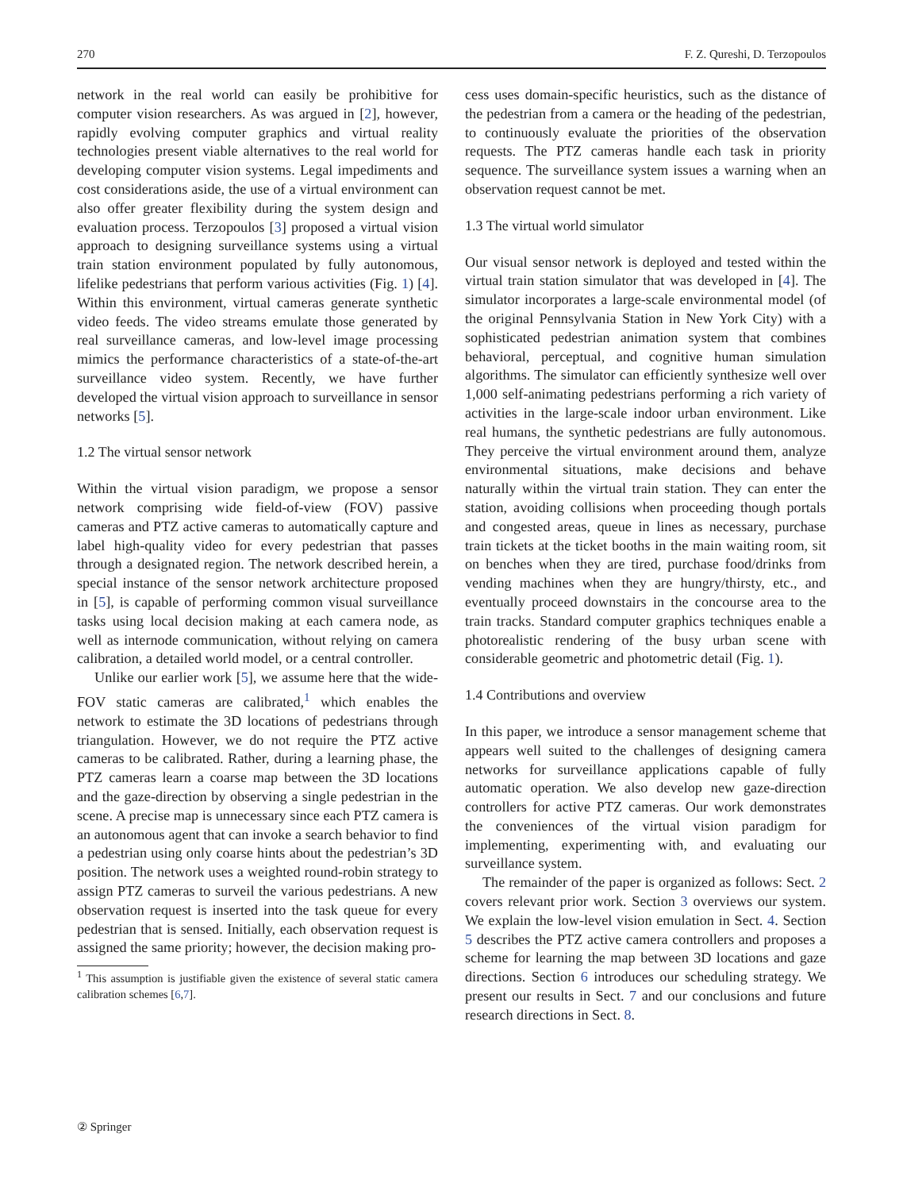270 F. Z. Qureshi, D. Terzopoulos
network in the real world can easily be prohibitive for computer vision researchers. As was argued in [2], however, rapidly evolving computer graphics and virtual reality technologies present viable alternatives to the real world for developing computer vision systems. Legal impediments and cost considerations aside, the use of a virtual environment can also offer greater flexibility during the system design and evaluation process. Terzopoulos [3] proposed a virtual vision approach to designing surveillance systems using a virtual train station environment populated by fully autonomous, lifelike pedestrians that perform various activities (Fig. 1) [4]. Within this environment, virtual cameras generate synthetic video feeds. The video streams emulate those generated by real surveillance cameras, and low-level image processing mimics the performance characteristics of a state-of-the-art surveillance video system. Recently, we have further developed the virtual vision approach to surveillance in sensor networks [5].
1.2 The virtual sensor network
Within the virtual vision paradigm, we propose a sensor network comprising wide field-of-view (FOV) passive cameras and PTZ active cameras to automatically capture and label high-quality video for every pedestrian that passes through a designated region. The network described herein, a special instance of the sensor network architecture proposed in [5], is capable of performing common visual surveillance tasks using local decision making at each camera node, as well as internode communication, without relying on camera calibration, a detailed world model, or a central controller.
Unlike our earlier work [5], we assume here that the wide-FOV static cameras are calibrated,<sup>1</sup> which enables the network to estimate the 3D locations of pedestrians through triangulation. However, we do not require the PTZ active cameras to be calibrated. Rather, during a learning phase, the PTZ cameras learn a coarse map between the 3D locations and the gaze-direction by observing a single pedestrian in the scene. A precise map is unnecessary since each PTZ camera is an autonomous agent that can invoke a search behavior to find a pedestrian using only coarse hints about the pedestrian’s 3D position. The network uses a weighted round-robin strategy to assign PTZ cameras to surveil the various pedestrians. A new observation request is inserted into the task queue for every pedestrian that is sensed. Initially, each observation request is assigned the same priority; however, the decision making pro-
<sup>1</sup> This assumption is justifiable given the existence of several static camera calibration schemes [6,7].
cess uses domain-specific heuristics, such as the distance of the pedestrian from a camera or the heading of the pedestrian, to continuously evaluate the priorities of the observation requests. The PTZ cameras handle each task in priority sequence. The surveillance system issues a warning when an observation request cannot be met.
1.3 The virtual world simulator
Our visual sensor network is deployed and tested within the virtual train station simulator that was developed in [4]. The simulator incorporates a large-scale environmental model (of the original Pennsylvania Station in New York City) with a sophisticated pedestrian animation system that combines behavioral, perceptual, and cognitive human simulation algorithms. The simulator can efficiently synthesize well over 1,000 self-animating pedestrians performing a rich variety of activities in the large-scale indoor urban environment. Like real humans, the synthetic pedestrians are fully autonomous. They perceive the virtual environment around them, analyze environmental situations, make decisions and behave naturally within the virtual train station. They can enter the station, avoiding collisions when proceeding though portals and congested areas, queue in lines as necessary, purchase train tickets at the ticket booths in the main waiting room, sit on benches when they are tired, purchase food/drinks from vending machines when they are hungry/thirsty, etc., and eventually proceed downstairs in the concourse area to the train tracks. Standard computer graphics techniques enable a photorealistic rendering of the busy urban scene with considerable geometric and photometric detail (Fig. 1).
1.4 Contributions and overview
In this paper, we introduce a sensor management scheme that appears well suited to the challenges of designing camera networks for surveillance applications capable of fully automatic operation. We also develop new gaze-direction controllers for active PTZ cameras. Our work demonstrates the conveniences of the virtual vision paradigm for implementing, experimenting with, and evaluating our surveillance system.
The remainder of the paper is organized as follows: Sect. 2 covers relevant prior work. Section 3 overviews our system. We explain the low-level vision emulation in Sect. 4. Section 5 describes the PTZ active camera controllers and proposes a scheme for learning the map between 3D locations and gaze directions. Section 6 introduces our scheduling strategy. We present our results in Sect. 7 and our conclusions and future research directions in Sect. 8.
② Springer